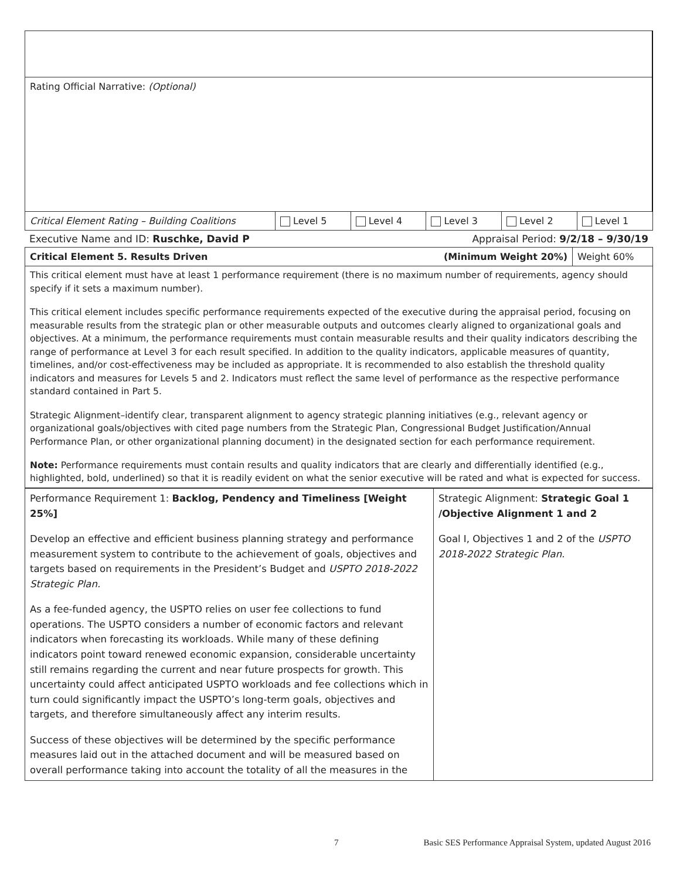| Rating Official Narrative: (Optional) | | | | | |
| Critical Element Rating – Building Coalitions | Level 5 | Level 4 | Level 3 | Level 2 | Level 1 |
Executive Name and ID: Ruschke, David P Appraisal Period: 9/2/18 – 9/30/19
| Critical Element 5. Results Driven | (Minimum Weight 20%) | Weight 60% |
| This critical element must have at least 1 performance requirement (there is no maximum number of requirements, agency should specify if it sets a maximum number). This critical element includes specific performance requirements expected of the executive during the appraisal period, focusing on measurable results from the strategic plan or other measurable outputs and outcomes clearly aligned to organizational goals and objectives. At a minimum, the performance requirements must contain measurable results and their quality indicators describing the range of performance at Level 3 for each result specified. In addition to the quality indicators, applicable measures of quantity, timelines, and/or cost-effectiveness may be included as appropriate. It is recommended to also establish the threshold quality indicators and measures for Levels 5 and 2. Indicators must reflect the same level of performance as the respective performance standard contained in Part 5. Strategic Alignment–identify clear, transparent alignment to agency strategic planning initiatives (e.g., relevant agency or organizational goals/objectives with cited page numbers from the Strategic Plan, Congressional Budget Justification/Annual Performance Plan, or other organizational planning document) in the designated section for each performance requirement. Note: Performance requirements must contain results and quality indicators that are clearly and differentially identified (e.g., highlighted, bold, underlined) so that it is readily evident on what the senior executive will be rated and what is expected for success. | | |
| Performance Requirement 1: Backlog, Pendency and Timeliness [Weight 25%] Develop an effective and efficient business planning strategy and performance measurement system to contribute to the achievement of goals, objectives and targets based on requirements in the President’s Budget and USPTO 2018-2022 Strategic Plan. As a fee-funded agency, the USPTO relies on user fee collections to fund operations. The USPTO considers a number of economic factors and relevant indicators when forecasting its workloads. While many of these defining indicators point toward renewed economic expansion, considerable uncertainty still remains regarding the current and near future prospects for growth. This uncertainty could affect anticipated USPTO workloads and fee collections which in turn could significantly impact the USPTO’s long-term goals, objectives and targets, and therefore simultaneously affect any interim results. Success of these objectives will be determined by the specific performance measures laid out in the attached document and will be measured based on overall performance taking into account the totality of all the measures in the | Strategic Alignment: Strategic Goal 1 /Objective Alignment 1 and 2 Goal I, Objectives 1 and 2 of the USPTO 2018-2022 Strategic Plan. |
7 Basic SES Performance Appraisal System, updated August 2016